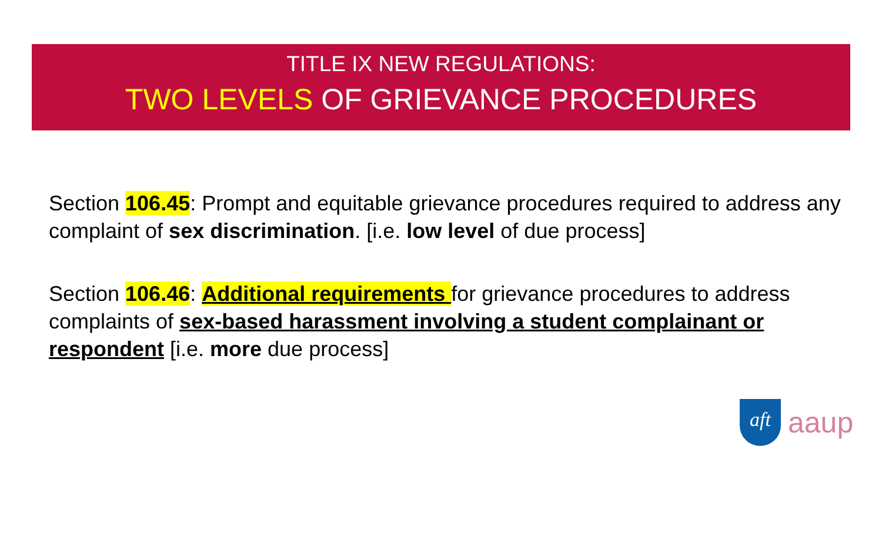TITLE IX NEW REGULATIONS:
TWO LEVELS OF GRIEVANCE PROCEDURES
Section 106.45: Prompt and equitable grievance procedures required to address any complaint of sex discrimination. [i.e. low level of due process]
Section 106.46: Additional requirements for grievance procedures to address complaints of sex-based harassment involving a student complainant or respondent [i.e. more due process]
aft
aaup